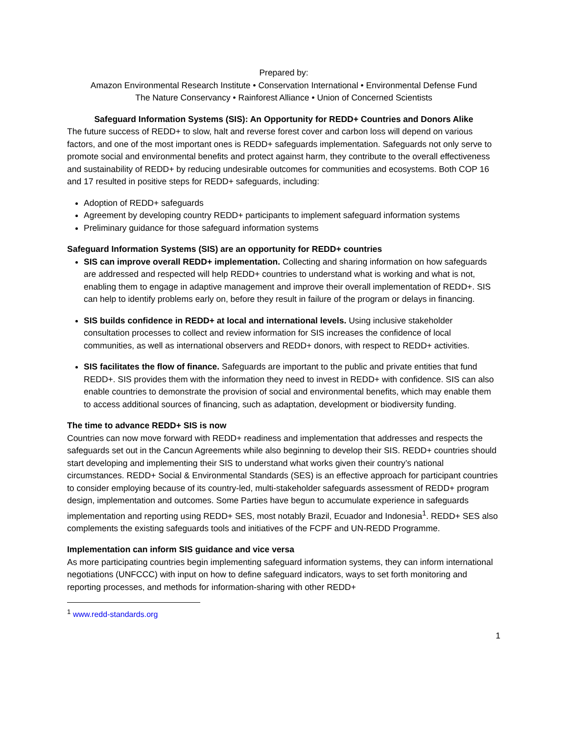Prepared by:
Amazon Environmental Research Institute • Conservation International • Environmental Defense Fund
The Nature Conservancy • Rainforest Alliance • Union of Concerned Scientists
Safeguard Information Systems (SIS): An Opportunity for REDD+ Countries and Donors Alike
The future success of REDD+ to slow, halt and reverse forest cover and carbon loss will depend on various factors, and one of the most important ones is REDD+ safeguards implementation. Safeguards not only serve to promote social and environmental benefits and protect against harm, they contribute to the overall effectiveness and sustainability of REDD+ by reducing undesirable outcomes for communities and ecosystems. Both COP 16 and 17 resulted in positive steps for REDD+ safeguards, including:
Adoption of REDD+ safeguards
Agreement by developing country REDD+ participants to implement safeguard information systems
Preliminary guidance for those safeguard information systems
Safeguard Information Systems (SIS) are an opportunity for REDD+ countries
SIS can improve overall REDD+ implementation. Collecting and sharing information on how safeguards are addressed and respected will help REDD+ countries to understand what is working and what is not, enabling them to engage in adaptive management and improve their overall implementation of REDD+. SIS can help to identify problems early on, before they result in failure of the program or delays in financing.
SIS builds confidence in REDD+ at local and international levels. Using inclusive stakeholder consultation processes to collect and review information for SIS increases the confidence of local communities, as well as international observers and REDD+ donors, with respect to REDD+ activities.
SIS facilitates the flow of finance. Safeguards are important to the public and private entities that fund REDD+. SIS provides them with the information they need to invest in REDD+ with confidence. SIS can also enable countries to demonstrate the provision of social and environmental benefits, which may enable them to access additional sources of financing, such as adaptation, development or biodiversity funding.
The time to advance REDD+ SIS is now
Countries can now move forward with REDD+ readiness and implementation that addresses and respects the safeguards set out in the Cancun Agreements while also beginning to develop their SIS. REDD+ countries should start developing and implementing their SIS to understand what works given their country’s national circumstances. REDD+ Social & Environmental Standards (SES) is an effective approach for participant countries to consider employing because of its country-led, multi-stakeholder safeguards assessment of REDD+ program design, implementation and outcomes. Some Parties have begun to accumulate experience in safeguards implementation and reporting using REDD+ SES, most notably Brazil, Ecuador and Indonesia<sup>1</sup>. REDD+ SES also complements the existing safeguards tools and initiatives of the FCPF and UN-REDD Programme.
Implementation can inform SIS guidance and vice versa
As more participating countries begin implementing safeguard information systems, they can inform international negotiations (UNFCCC) with input on how to define safeguard indicators, ways to set forth monitoring and reporting processes, and methods for information-sharing with other REDD+
<sup>1</sup> www.redd-standards.org
1